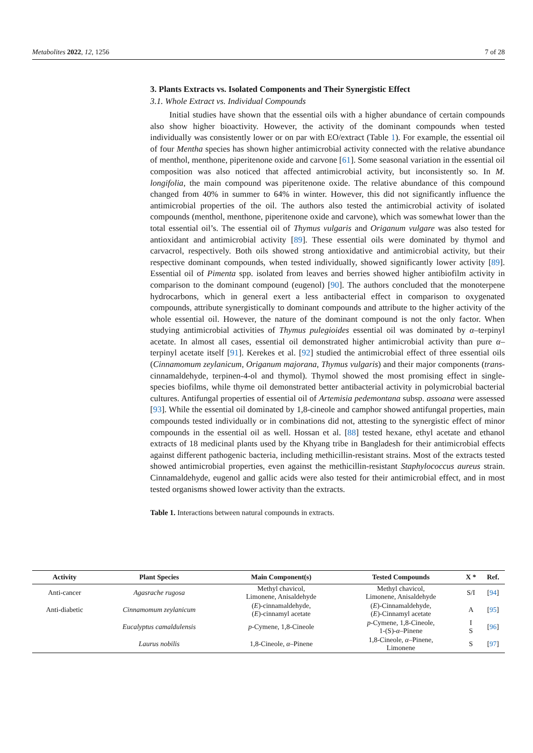Metabolites 2022, 12, 1256 7 of 28
3. Plants Extracts vs. Isolated Components and Their Synergistic Effect
3.1. Whole Extract vs. Individual Compounds
Initial studies have shown that the essential oils with a higher abundance of certain compounds also show higher bioactivity. However, the activity of the dominant compounds when tested individually was consistently lower or on par with EO/extract (Table 1). For example, the essential oil of four Mentha species has shown higher antimicrobial activity connected with the relative abundance of menthol, menthone, piperitenone oxide and carvone [61]. Some seasonal variation in the essential oil composition was also noticed that affected antimicrobial activity, but inconsistently so. In M. longifolia, the main compound was piperitenone oxide. The relative abundance of this compound changed from 40% in summer to 64% in winter. However, this did not significantly influence the antimicrobial properties of the oil. The authors also tested the antimicrobial activity of isolated compounds (menthol, menthone, piperitenone oxide and carvone), which was somewhat lower than the total essential oil’s. The essential oil of Thymus vulgaris and Origanum vulgare was also tested for antioxidant and antimicrobial activity [89]. These essential oils were dominated by thymol and carvacrol, respectively. Both oils showed strong antioxidative and antimicrobial activity, but their respective dominant compounds, when tested individually, showed significantly lower activity [89]. Essential oil of Pimenta spp. isolated from leaves and berries showed higher antibiofilm activity in comparison to the dominant compound (eugenol) [90]. The authors concluded that the monoterpene hydrocarbons, which in general exert a less antibacterial effect in comparison to oxygenated compounds, attribute synergistically to dominant compounds and attribute to the higher activity of the whole essential oil. However, the nature of the dominant compound is not the only factor. When studying antimicrobial activities of Thymus pulegioides essential oil was dominated by α–terpinyl acetate. In almost all cases, essential oil demonstrated higher antimicrobial activity than pure α–terpinyl acetate itself [91]. Kerekes et al. [92] studied the antimicrobial effect of three essential oils (Cinnamomum zeylanicum, Origanum majorana, Thymus vulgaris) and their major components (trans-cinnamaldehyde, terpinen-4-ol and thymol). Thymol showed the most promising effect in single-species biofilms, while thyme oil demonstrated better antibacterial activity in polymicrobial bacterial cultures. Antifungal properties of essential oil of Artemisia pedemontana subsp. assoana were assessed [93]. While the essential oil dominated by 1,8-cineole and camphor showed antifungal properties, main compounds tested individually or in combinations did not, attesting to the synergistic effect of minor compounds in the essential oil as well. Hossan et al. [88] tested hexane, ethyl acetate and ethanol extracts of 18 medicinal plants used by the Khyang tribe in Bangladesh for their antimicrobial effects against different pathogenic bacteria, including methicillin-resistant strains. Most of the extracts tested showed antimicrobial properties, even against the methicillin-resistant Staphylococcus aureus strain. Cinnamaldehyde, eugenol and gallic acids were also tested for their antimicrobial effect, and in most tested organisms showed lower activity than the extracts.
Table 1. Interactions between natural compounds in extracts.
| Activity | Plant Species | Main Component(s) | Tested Compounds | X * | Ref. |
| --- | --- | --- | --- | --- | --- |
| Anti-cancer | Agasrache rugosa | Methyl chavicol, Limonene, Anisaldehyde | Methyl chavicol, Limonene, Anisaldehyde | S/I | [ 94 ] |
| Anti-diabetic | Cinnamomum zeylanicum | ( E )-cinnamaldehyde, ( E )-cinnamyl acetate | ( E )-Cinnamaldehyde, ( E )-Cinnamyl acetate | A | [ 95 ] |
| | Eucalyptus camaldulensis | p -Cymene, 1,8-Cineole | p -Cymene, 1,8-Cineole, 1-(S)- α –Pinene | I S | [ 96 ] |
| | Laurus nobilis | 1,8-Cineole, α –Pinene | 1,8-Cineole, α –Pinene, Limonene | S | [ 97 ] |